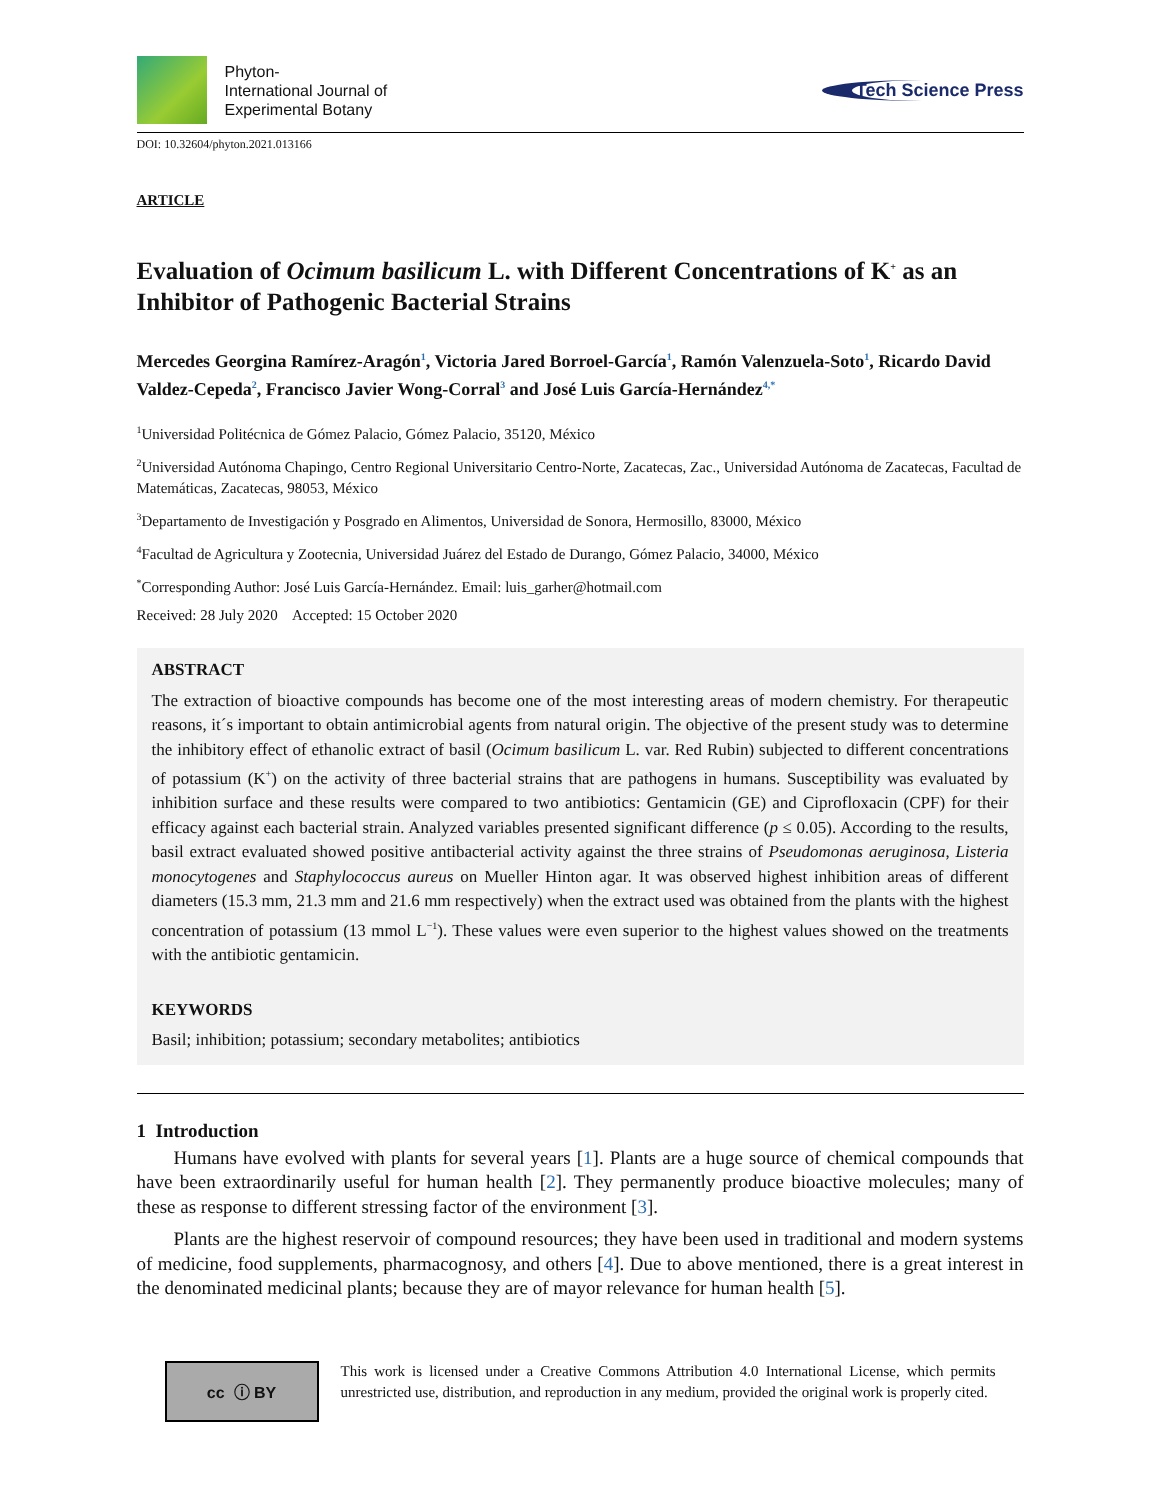Phyton-
International Journal of
Experimental Botany
Tech Science Press
DOI: 10.32604/phyton.2021.013166
ARTICLE
Evaluation of Ocimum basilicum L. with Different Concentrations of K<sup>+</sup> as an Inhibitor of Pathogenic Bacterial Strains
Mercedes Georgina Ramírez-Aragón<sup>1</sup>, Victoria Jared Borroel-García<sup>1</sup>, Ramón Valenzuela-Soto<sup>1</sup>, Ricardo David Valdez-Cepeda<sup>2</sup>, Francisco Javier Wong-Corral<sup>3</sup> and José Luis García-Hernández<sup>4,*</sup>
<sup>1</sup> Universidad Politécnica de Gómez Palacio, Gómez Palacio, 35120, México
<sup>2</sup> Universidad Autónoma Chapingo, Centro Regional Universitario Centro-Norte, Zacatecas, Zac., Universidad Autónoma de Zacatecas, Facultad de Matemáticas, Zacatecas, 98053, México
<sup>3</sup> Departamento de Investigación y Posgrado en Alimentos, Universidad de Sonora, Hermosillo, 83000, México
<sup>4</sup> Facultad de Agricultura y Zootecnia, Universidad Juárez del Estado de Durango, Gómez Palacio, 34000, México
<sup>*</sup> Corresponding Author: José Luis García-Hernández. Email: luis_garher@hotmail.com
Received: 28 July 2020 Accepted: 15 October 2020
ABSTRACT
The extraction of bioactive compounds has become one of the most interesting areas of modern chemistry. For therapeutic reasons, it´s important to obtain antimicrobial agents from natural origin. The objective of the present study was to determine the inhibitory effect of ethanolic extract of basil (Ocimum basilicum L. var. Red Rubin) subjected to different concentrations of potassium (K<sup>+</sup>) on the activity of three bacterial strains that are pathogens in humans. Susceptibility was evaluated by inhibition surface and these results were compared to two antibiotics: Gentamicin (GE) and Ciprofloxacin (CPF) for their efficacy against each bacterial strain. Analyzed variables presented significant difference (p ≤ 0.05). According to the results, basil extract evaluated showed positive antibacterial activity against the three strains of Pseudomonas aeruginosa, Listeria monocytogenes and Staphylococcus aureus on Mueller Hinton agar. It was observed highest inhibition areas of different diameters (15.3 mm, 21.3 mm and 21.6 mm respectively) when the extract used was obtained from the plants with the highest concentration of potassium (13 mmol L<sup>−1</sup>). These values were even superior to the highest values showed on the treatments with the antibiotic gentamicin.
KEYWORDS
Basil; inhibition; potassium; secondary metabolites; antibiotics
1 Introduction
Humans have evolved with plants for several years [1]. Plants are a huge source of chemical compounds that have been extraordinarily useful for human health [2]. They permanently produce bioactive molecules; many of these as response to different stressing factor of the environment [3].
Plants are the highest reservoir of compound resources; they have been used in traditional and modern systems of medicine, food supplements, pharmacognosy, and others [4]. Due to above mentioned, there is a great interest in the denominated medicinal plants; because they are of mayor relevance for human health [5].
cc ⓘ BY
This work is licensed under a Creative Commons Attribution 4.0 International License, which permits unrestricted use, distribution, and reproduction in any medium, provided the original work is properly cited.